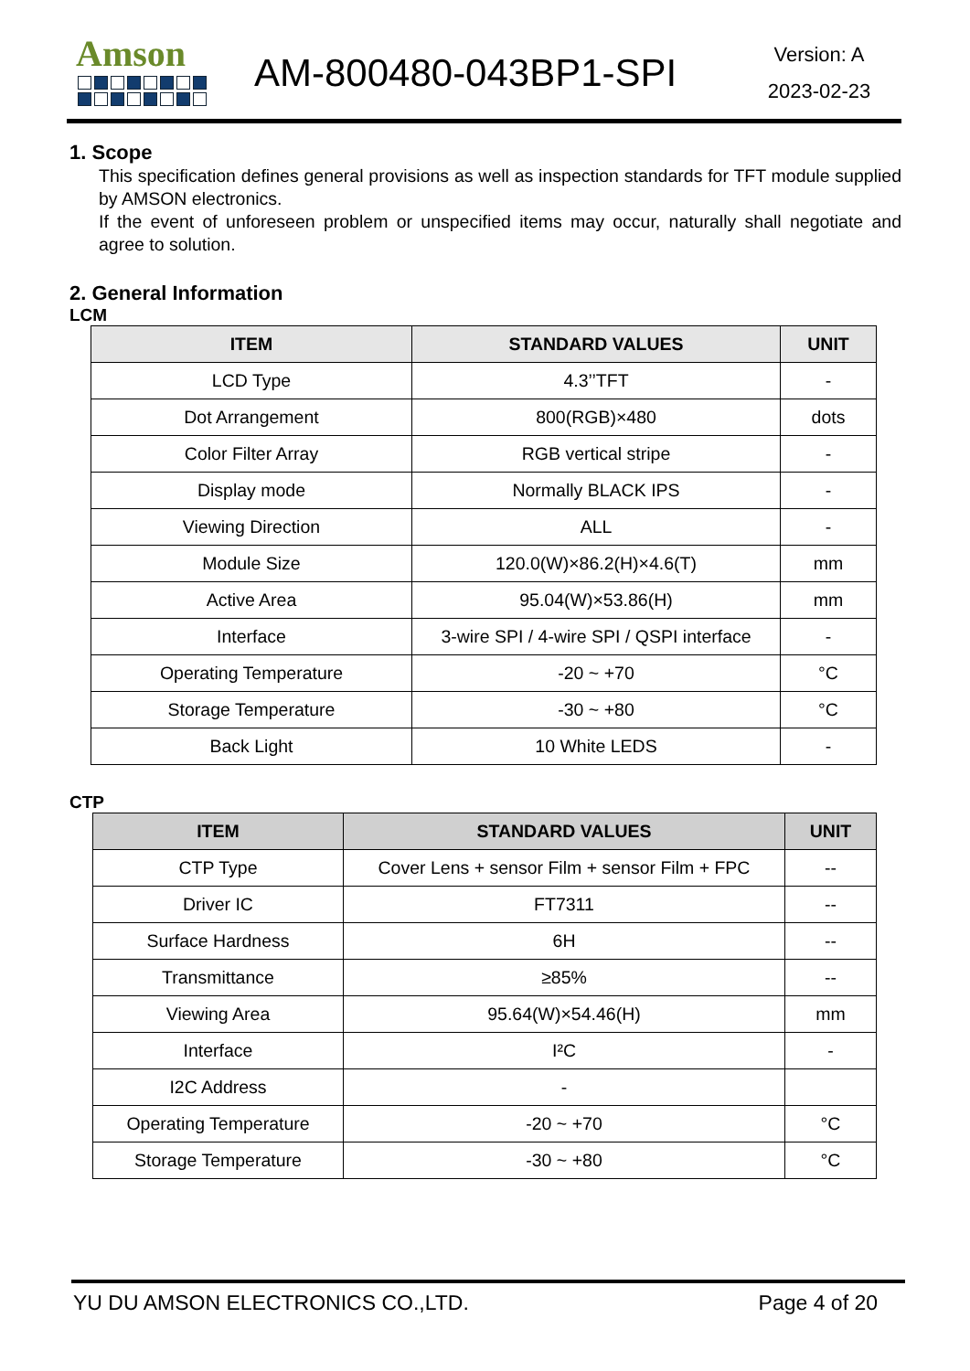Amson
AM-800480-043BP1-SPI
Version: A
2023-02-23
1. Scope
This specification defines general provisions as well as inspection standards for TFT module supplied by AMSON electronics.
If the event of unforeseen problem or unspecified items may occur, naturally shall negotiate and agree to solution.
2. General Information
LCM
| ITEM | STANDARD VALUES | UNIT |
| --- | --- | --- |
| LCD Type | 4.3’’TFT | - |
| Dot Arrangement | 800(RGB)×480 | dots |
| Color Filter Array | RGB vertical stripe | - |
| Display mode | Normally BLACK IPS | - |
| Viewing Direction | ALL | - |
| Module Size | 120.0(W)×86.2(H)×4.6(T) | mm |
| Active Area | 95.04(W)×53.86(H) | mm |
| Interface | 3-wire SPI / 4-wire SPI / QSPI interface | - |
| Operating Temperature | -20 ~ +70 | °C |
| Storage Temperature | -30 ~ +80 | °C |
| Back Light | 10 White LEDS | - |
CTP
| ITEM | STANDARD VALUES | UNIT |
| --- | --- | --- |
| CTP Type | Cover Lens + sensor Film + sensor Film + FPC | -- |
| Driver IC | FT7311 | -- |
| Surface Hardness | 6H | -- |
| Transmittance | ≥85% | -- |
| Viewing Area | 95.64(W)×54.46(H) | mm |
| Interface | I²C | - |
| I2C Address | - | |
| Operating Temperature | -20 ~ +70 | °C |
| Storage Temperature | -30 ~ +80 | °C |
YU DU AMSON ELECTRONICS CO.,LTD. Page 4 of 20